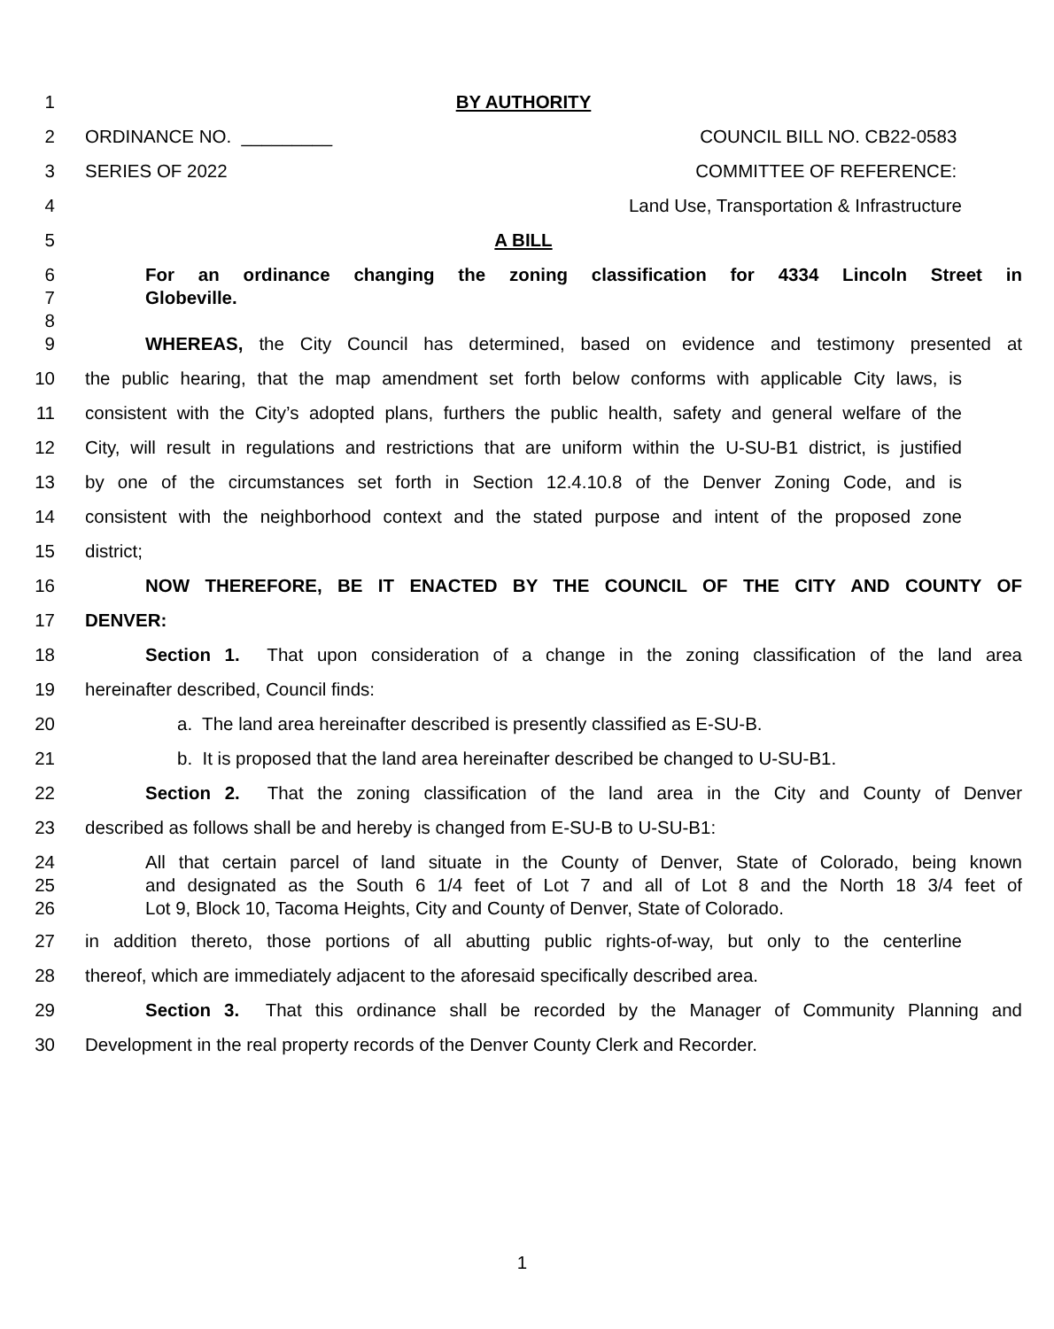1 BY AUTHORITY
2 ORDINANCE NO. _________ COUNCIL BILL NO. CB22-0583
3 SERIES OF 2022 COMMITTEE OF REFERENCE:
4 Land Use, Transportation & Infrastructure
5 A BILL
6 For an ordinance changing the zoning classification for 4334 Lincoln Street in
7 Globeville.
8
9 WHEREAS, the City Council has determined, based on evidence and testimony presented at
10 the public hearing, that the map amendment set forth below conforms with applicable City laws, is
11 consistent with the City’s adopted plans, furthers the public health, safety and general welfare of the
12 City, will result in regulations and restrictions that are uniform within the U-SU-B1 district, is justified
13 by one of the circumstances set forth in Section 12.4.10.8 of the Denver Zoning Code, and is
14 consistent with the neighborhood context and the stated purpose and intent of the proposed zone
15 district;
16 NOW THEREFORE, BE IT ENACTED BY THE COUNCIL OF THE CITY AND COUNTY OF
17 DENVER:
18 Section 1. That upon consideration of a change in the zoning classification of the land area
19 hereinafter described, Council finds:
20 a. The land area hereinafter described is presently classified as E-SU-B.
21 b. It is proposed that the land area hereinafter described be changed to U-SU-B1.
22 Section 2. That the zoning classification of the land area in the City and County of Denver
23 described as follows shall be and hereby is changed from E-SU-B to U-SU-B1:
24 All that certain parcel of land situate in the County of Denver, State of Colorado, being known
25 and designated as the South 6 1/4 feet of Lot 7 and all of Lot 8 and the North 18 3/4 feet of
26 Lot 9, Block 10, Tacoma Heights, City and County of Denver, State of Colorado.
27 in addition thereto, those portions of all abutting public rights-of-way, but only to the centerline
28 thereof, which are immediately adjacent to the aforesaid specifically described area.
29 Section 3. That this ordinance shall be recorded by the Manager of Community Planning and
30 Development in the real property records of the Denver County Clerk and Recorder.
1